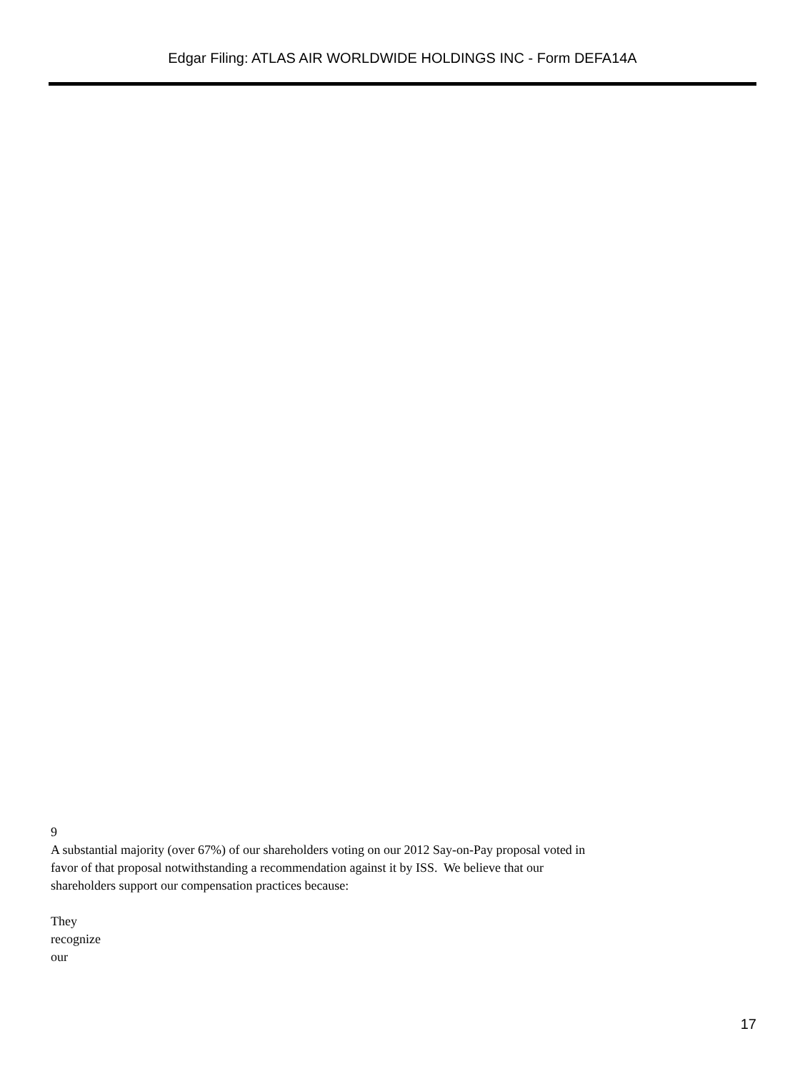Edgar Filing: ATLAS AIR WORLDWIDE HOLDINGS INC - Form DEFA14A
9
A substantial majority (over 67%) of our shareholders voting on our 2012 Say-on-Pay proposal voted in favor of that proposal notwithstanding a recommendation against it by ISS. We believe that our shareholders support our compensation practices because:
They
recognize
our
17